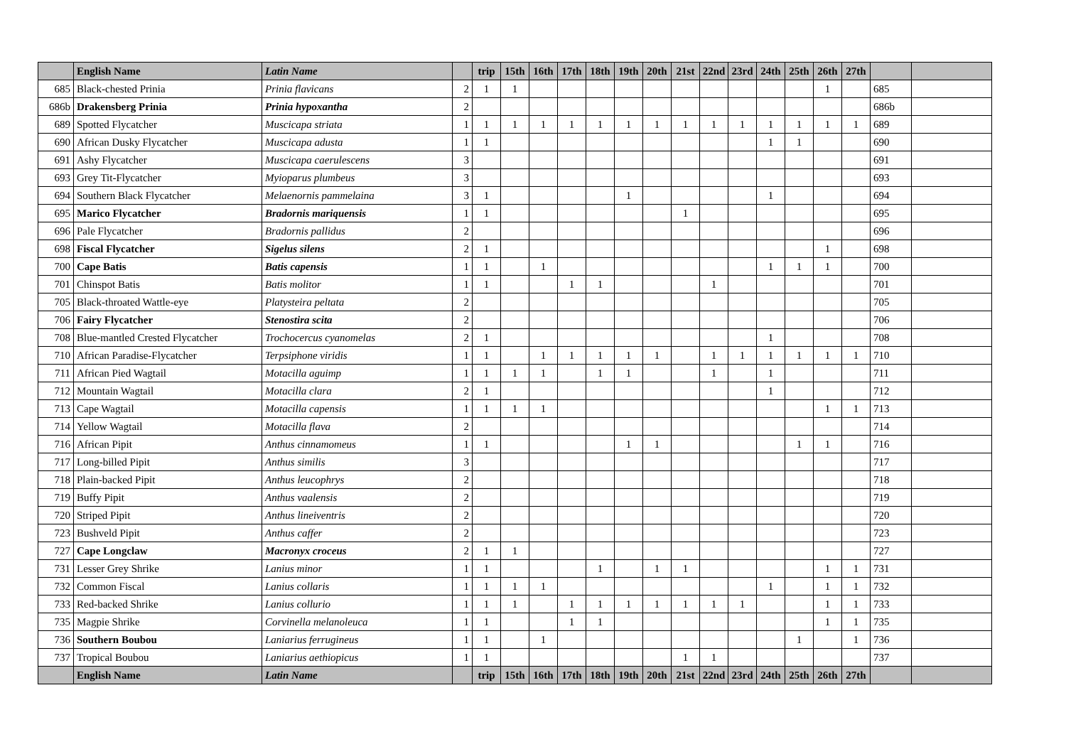| | English Name | Latin Name | | trip | 15th | 16th | 17th | 18th | 19th | 20th | 21st | 22nd | 23rd | 24th | 25th | 26th | 27th | | |
| --- | --- | --- | --- | --- | --- | --- | --- | --- | --- | --- | --- | --- | --- | --- | --- | --- | --- | --- | --- |
| 685 | Black-chested Prinia | Prinia flavicans | 2 | 1 | 1 | | | | | | | | | | | 1 | | 685 | |
| 686b | Drakensberg Prinia | Prinia hypoxantha | 2 | | | | | | | | | | | | | | | 686b | |
| 689 | Spotted Flycatcher | Muscicapa striata | 1 | 1 | 1 | 1 | 1 | 1 | 1 | 1 | 1 | 1 | 1 | 1 | 1 | 1 | 1 | 689 | |
| 690 | African Dusky Flycatcher | Muscicapa adusta | 1 | 1 | | | | | | | | | | 1 | 1 | | | 690 | |
| 691 | Ashy Flycatcher | Muscicapa caerulescens | 3 | | | | | | | | | | | | | | | 691 | |
| 693 | Grey Tit-Flycatcher | Myioparus plumbeus | 3 | | | | | | | | | | | | | | | 693 | |
| 694 | Southern Black Flycatcher | Melaenornis pammelaina | 3 | 1 | | | | | 1 | | | | | 1 | | | | 694 | |
| 695 | Marico Flycatcher | Bradornis mariquensis | 1 | 1 | | | | | | | 1 | | | | | | | 695 | |
| 696 | Pale Flycatcher | Bradornis pallidus | 2 | | | | | | | | | | | | | | | 696 | |
| 698 | Fiscal Flycatcher | Sigelus silens | 2 | 1 | | | | | | | | | | | | 1 | | 698 | |
| 700 | Cape Batis | Batis capensis | 1 | 1 | | 1 | | | | | | | | 1 | 1 | 1 | | 700 | |
| 701 | Chinspot Batis | Batis molitor | 1 | 1 | | | 1 | 1 | | | | 1 | | | | | | 701 | |
| 705 | Black-throated Wattle-eye | Platysteira peltata | 2 | | | | | | | | | | | | | | | 705 | |
| 706 | Fairy Flycatcher | Stenostira scita | 2 | | | | | | | | | | | | | | | 706 | |
| 708 | Blue-mantled Crested Flycatcher | Trochocercus cyanomelas | 2 | 1 | | | | | | | | | | 1 | | | | 708 | |
| 710 | African Paradise-Flycatcher | Terpsiphone viridis | 1 | 1 | | 1 | 1 | 1 | 1 | 1 | | 1 | 1 | 1 | 1 | 1 | 1 | 710 | |
| 711 | African Pied Wagtail | Motacilla aguimp | 1 | 1 | 1 | 1 | | 1 | 1 | | | 1 | | 1 | | | | 711 | |
| 712 | Mountain Wagtail | Motacilla clara | 2 | 1 | | | | | | | | | | 1 | | | | 712 | |
| 713 | Cape Wagtail | Motacilla capensis | 1 | 1 | 1 | 1 | | | | | | | | | | 1 | 1 | 713 | |
| 714 | Yellow Wagtail | Motacilla flava | 2 | | | | | | | | | | | | | | | 714 | |
| 716 | African Pipit | Anthus cinnamomeus | 1 | 1 | | | | | 1 | 1 | | | | | 1 | 1 | | 716 | |
| 717 | Long-billed Pipit | Anthus similis | 3 | | | | | | | | | | | | | | | 717 | |
| 718 | Plain-backed Pipit | Anthus leucophrys | 2 | | | | | | | | | | | | | | | 718 | |
| 719 | Buffy Pipit | Anthus vaalensis | 2 | | | | | | | | | | | | | | | 719 | |
| 720 | Striped Pipit | Anthus lineiventris | 2 | | | | | | | | | | | | | | | 720 | |
| 723 | Bushveld Pipit | Anthus caffer | 2 | | | | | | | | | | | | | | | 723 | |
| 727 | Cape Longclaw | Macronyx croceus | 2 | 1 | 1 | | | | | | | | | | | | | 727 | |
| 731 | Lesser Grey Shrike | Lanius minor | 1 | 1 | | | | 1 | | 1 | 1 | | | | | 1 | 1 | 731 | |
| 732 | Common Fiscal | Lanius collaris | 1 | 1 | 1 | 1 | | | | | | | | 1 | | 1 | 1 | 732 | |
| 733 | Red-backed Shrike | Lanius collurio | 1 | 1 | 1 | | 1 | 1 | 1 | 1 | 1 | 1 | 1 | | | 1 | 1 | 733 | |
| 735 | Magpie Shrike | Corvinella melanoleuca | 1 | 1 | | | 1 | 1 | | | | | | | | 1 | 1 | 735 | |
| 736 | Southern Boubou | Laniarius ferrugineus | 1 | 1 | | 1 | | | | | | | | | 1 | | 1 | 736 | |
| 737 | Tropical Boubou | Laniarius aethiopicus | 1 | 1 | | | | | | | 1 | 1 | | | | | | 737 | |
| | English Name | Latin Name | | trip | 15th | 16th | 17th | 18th | 19th | 20th | 21st | 22nd | 23rd | 24th | 25th | 26th | 27th | | |